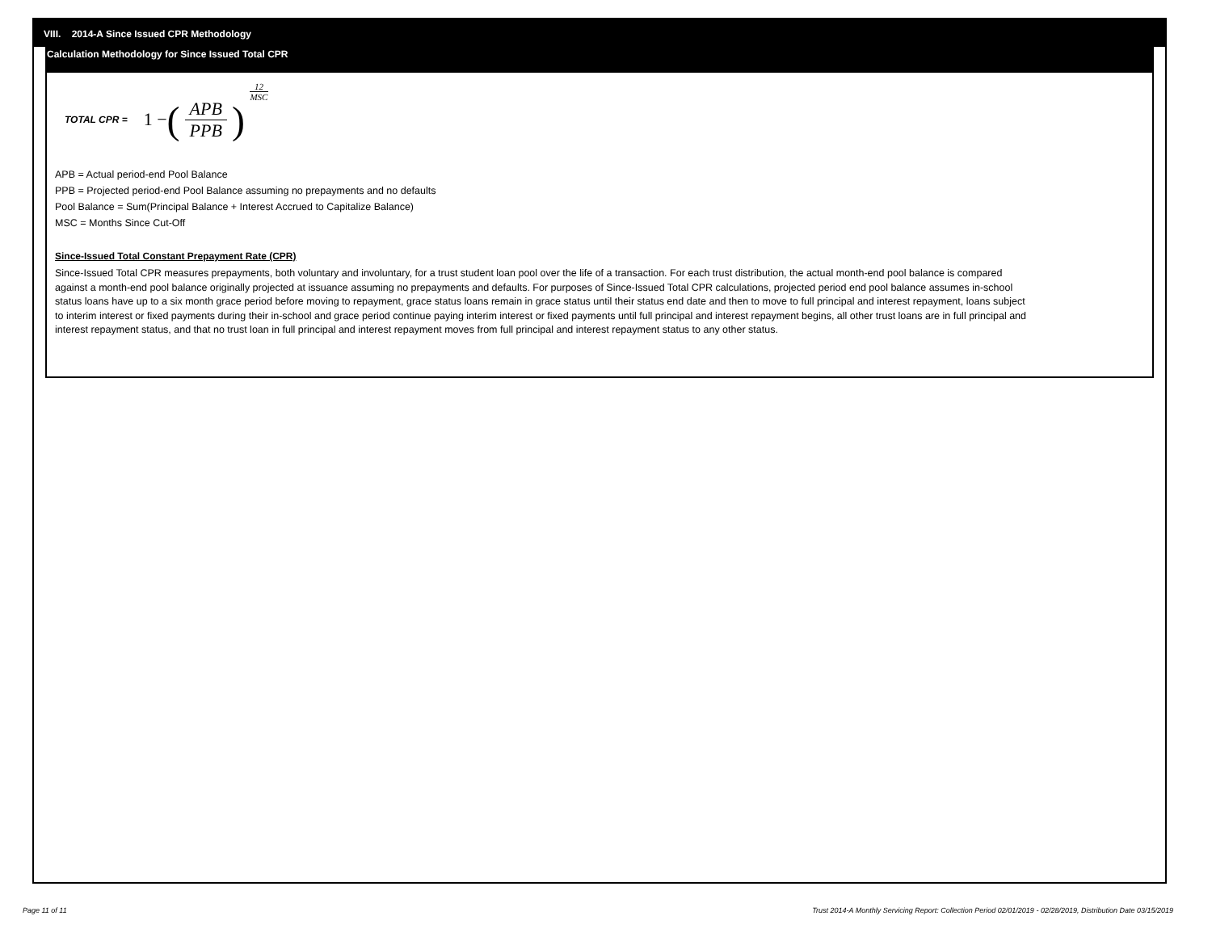VIII. 2014-A Since Issued CPR Methodology
Calculation Methodology for Since Issued Total CPR
TOTAL CPR = 1 − (APB PPB) 12 MSC
APB = Actual period-end Pool Balance
PPB = Projected period-end Pool Balance assuming no prepayments and no defaults
Pool Balance = Sum(Principal Balance + Interest Accrued to Capitalize Balance)
MSC = Months Since Cut-Off
Since-Issued Total Constant Prepayment Rate (CPR)
Since-Issued Total CPR measures prepayments, both voluntary and involuntary, for a trust student loan pool over the life of a transaction. For each trust distribution, the actual month-end pool balance is compared against a month-end pool balance originally projected at issuance assuming no prepayments and defaults. For purposes of Since-Issued Total CPR calculations, projected period end pool balance assumes in-school status loans have up to a six month grace period before moving to repayment, grace status loans remain in grace status until their status end date and then to move to full principal and interest repayment, loans subject to interim interest or fixed payments during their in-school and grace period continue paying interim interest or fixed payments until full principal and interest repayment begins, all other trust loans are in full principal and interest repayment status, and that no trust loan in full principal and interest repayment moves from full principal and interest repayment status to any other status.
Page 11 of 11 Trust 2014-A Monthly Servicing Report: Collection Period 02/01/2019 - 02/28/2019, Distribution Date 03/15/2019